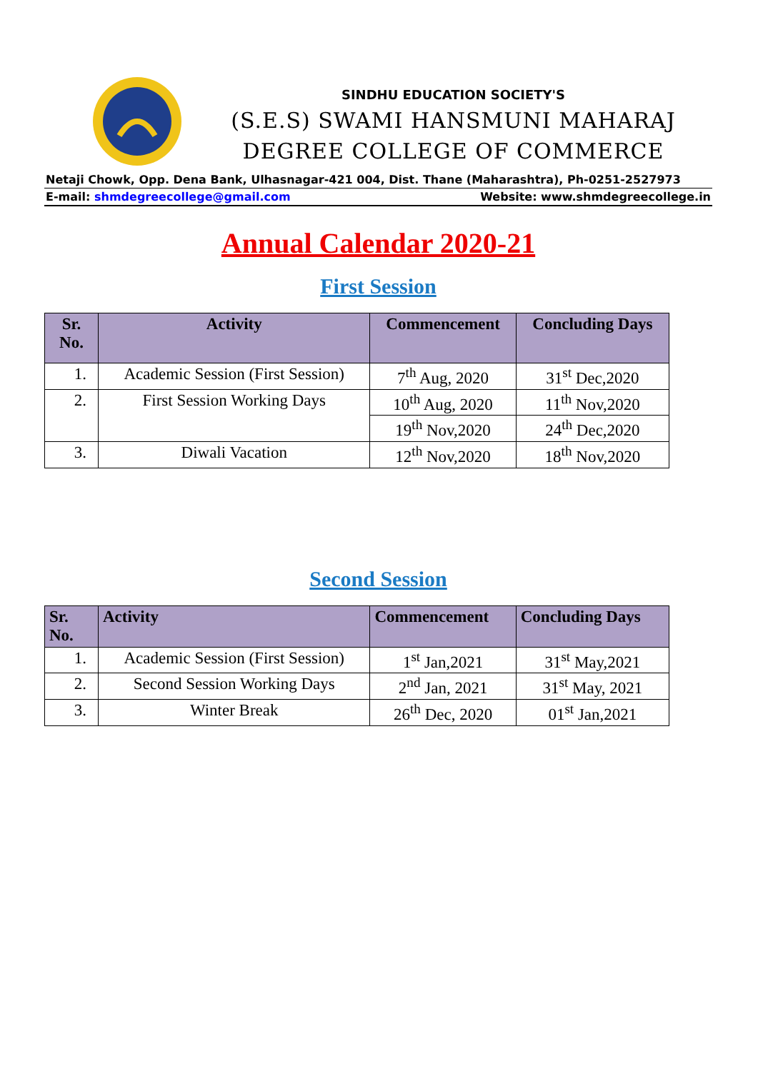SINDHU EDUCATION SOCIETY'S
(S.E.S) SWAMI HANSMUNI MAHARAJ
DEGREE COLLEGE OF COMMERCE
Netaji Chowk, Opp. Dena Bank, Ulhasnagar-421 004, Dist. Thane (Maharashtra), Ph-0251-2527973
E-mail: shmdegreecollege@gmail.com Website: www.shmdegreecollege.in
Annual Calendar 2020-21
First Session
| Sr. No. | Activity | Commencement | Concluding Days |
| --- | --- | --- | --- |
| 1. | Academic Session (First Session) | 7<sup>th</sup> Aug, 2020 | 31<sup>st</sup> Dec,2020 |
| 2. | First Session Working Days | 10<sup>th</sup> Aug, 2020 | 11<sup>th</sup> Nov,2020 |
| | | 19<sup>th</sup> Nov,2020 | 24<sup>th</sup> Dec,2020 |
| 3. | Diwali Vacation | 12<sup>th</sup> Nov,2020 | 18<sup>th</sup> Nov,2020 |
Second Session
| Sr. No. | Activity | Commencement | Concluding Days |
| --- | --- | --- | --- |
| 1. | Academic Session (First Session) | 1<sup>st</sup> Jan,2021 | 31<sup>st</sup> May,2021 |
| 2. | Second Session Working Days | 2<sup>nd</sup> Jan, 2021 | 31<sup>st</sup> May, 2021 |
| 3. | Winter Break | 26<sup>th</sup> Dec, 2020 | 01<sup>st</sup> Jan,2021 |